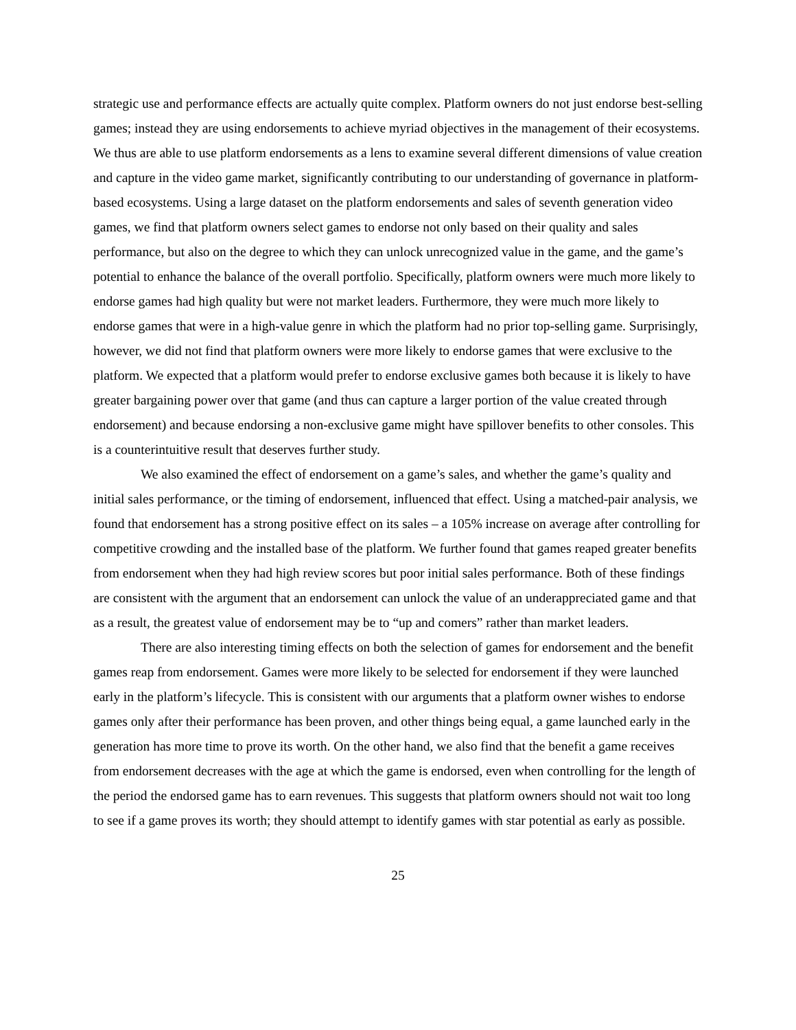strategic use and performance effects are actually quite complex. Platform owners do not just endorse best-selling games; instead they are using endorsements to achieve myriad objectives in the management of their ecosystems. We thus are able to use platform endorsements as a lens to examine several different dimensions of value creation and capture in the video game market, significantly contributing to our understanding of governance in platform-based ecosystems. Using a large dataset on the platform endorsements and sales of seventh generation video games, we find that platform owners select games to endorse not only based on their quality and sales performance, but also on the degree to which they can unlock unrecognized value in the game, and the game’s potential to enhance the balance of the overall portfolio. Specifically, platform owners were much more likely to endorse games had high quality but were not market leaders. Furthermore, they were much more likely to endorse games that were in a high-value genre in which the platform had no prior top-selling game. Surprisingly, however, we did not find that platform owners were more likely to endorse games that were exclusive to the platform. We expected that a platform would prefer to endorse exclusive games both because it is likely to have greater bargaining power over that game (and thus can capture a larger portion of the value created through endorsement) and because endorsing a non-exclusive game might have spillover benefits to other consoles. This is a counterintuitive result that deserves further study.
We also examined the effect of endorsement on a game’s sales, and whether the game’s quality and initial sales performance, or the timing of endorsement, influenced that effect. Using a matched-pair analysis, we found that endorsement has a strong positive effect on its sales – a 105% increase on average after controlling for competitive crowding and the installed base of the platform. We further found that games reaped greater benefits from endorsement when they had high review scores but poor initial sales performance. Both of these findings are consistent with the argument that an endorsement can unlock the value of an underappreciated game and that as a result, the greatest value of endorsement may be to “up and comers” rather than market leaders.
There are also interesting timing effects on both the selection of games for endorsement and the benefit games reap from endorsement. Games were more likely to be selected for endorsement if they were launched early in the platform’s lifecycle. This is consistent with our arguments that a platform owner wishes to endorse games only after their performance has been proven, and other things being equal, a game launched early in the generation has more time to prove its worth. On the other hand, we also find that the benefit a game receives from endorsement decreases with the age at which the game is endorsed, even when controlling for the length of the period the endorsed game has to earn revenues. This suggests that platform owners should not wait too long to see if a game proves its worth; they should attempt to identify games with star potential as early as possible.
25